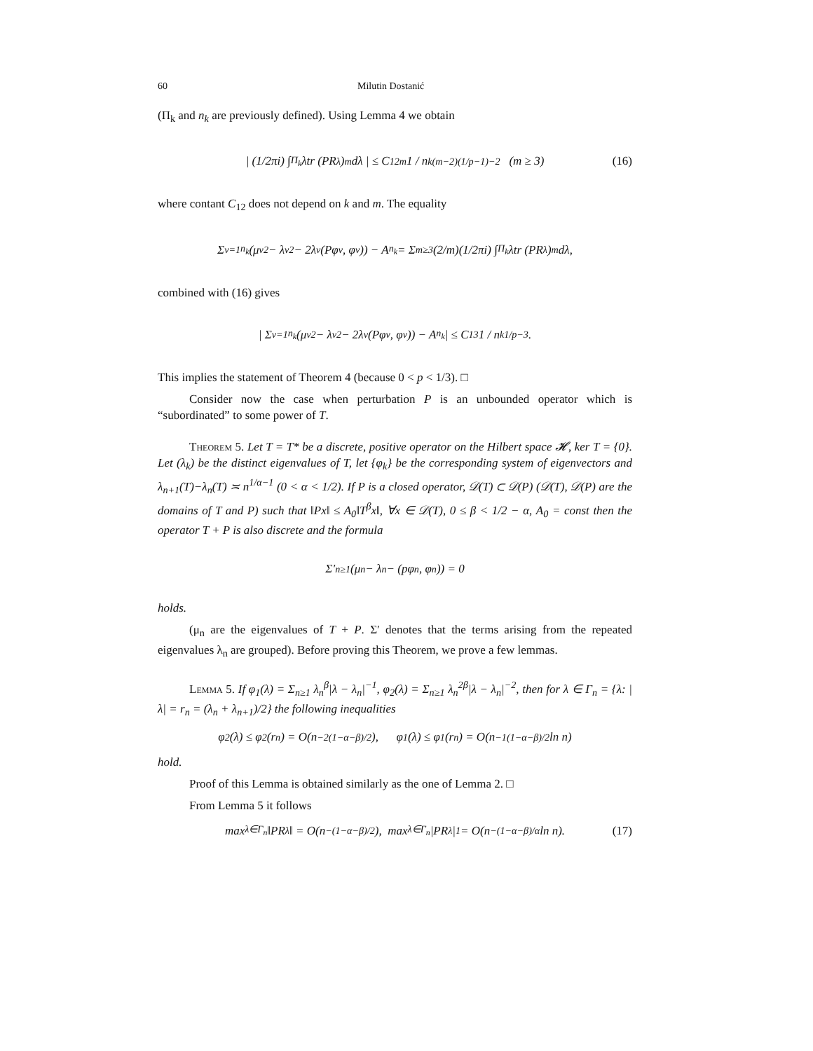60 Milutin Dostanić
(Π<sub>k</sub> and n<sub>k</sub> are previously defined). Using Lemma 4 we obtain
| (1/2πi) ∫<sub>Π<sub>k</sub></sub> λtr (PR<sub>λ</sub>)<sup>m</sup>dλ | ≤ C<sub>12</sub><sup>m</sup> 1 / n<sub>k</sub><sup>(m−2)(1/p−1)−2</sup> (m ≥ 3) (16)
where contant C<sub>12</sub> does not depend on k and m. The equality
Σ<sub>ν=1</sub><sup>n<sub>k</sub></sup>(μ<sub>ν</sub><sup>2</sup> − λ<sub>ν</sub><sup>2</sup> − 2λ<sub>ν</sub>(Pφ<sub>ν</sub>, φ<sub>ν</sub>)) − A<sub>n<sub>k</sub></sub> = Σ<sub>m≥3</sub> (2/m)(1/2πi) ∫<sub>Π<sub>k</sub></sub> λtr (PR<sub>λ</sub>)<sup>m</sup>dλ,
combined with (16) gives
| Σ<sub>ν=1</sub><sup>n<sub>k</sub></sup>(μ<sub>ν</sub><sup>2</sup> − λ<sub>ν</sub><sup>2</sup> − 2λ<sub>ν</sub>(Pφ<sub>ν</sub>, φ<sub>ν</sub>)) − A<sub>n<sub>k</sub></sub> | ≤ C<sub>13</sub> 1 / n<sub>k</sub><sup>1/p−3</sup>.
This implies the statement of Theorem 4 (because 0 < p < 1/3). □
Consider now the case when perturbation P is an unbounded operator which is “subordinated” to some power of T.
Theorem 5. Let T = T* be a discrete, positive operator on the Hilbert space 𝓗, ker T = {0}. Let (λ<sub>k</sub>) be the distinct eigenvalues of T, let {φ<sub>k</sub>} be the corresponding system of eigenvectors and λ<sub>n+1</sub>(T)−λ<sub>n</sub>(T) ≍ n<sup>1/α−1</sup> (0 < α < 1/2). If P is a closed operator, 𝒟(T) ⊂ 𝒟(P) (𝒟(T), 𝒟(P) are the domains of T and P) such that ‖Px‖ ≤ A<sub>0</sub>‖T<sup>β</sup>x‖, ∀x ∈ 𝒟(T), 0 ≤ β < 1/2 − α, A<sub>0</sub> = const then the operator T + P is also discrete and the formula
Σ′<sub>n≥1</sub>(μ<sub>n</sub> − λ<sub>n</sub> − (pφ<sub>n</sub>, φ<sub>n</sub>)) = 0
holds.
(μ<sub>n</sub> are the eigenvalues of T + P. Σ′ denotes that the terms arising from the repeated eigenvalues λ<sub>n</sub> are grouped). Before proving this Theorem, we prove a few lemmas.
Lemma 5. If φ<sub>1</sub>(λ) = Σ<sub>n≥1</sub> λ<sub>n</sub><sup>β</sup>|λ − λ<sub>n</sub>|<sup>−1</sup>, φ<sub>2</sub>(λ) = Σ<sub>n≥1</sub> λ<sub>n</sub><sup>2β</sup>|λ − λ<sub>n</sub>|<sup>−2</sup>, then for λ ∈ Γ<sub>n</sub> = {λ: |λ| = r<sub>n</sub> = (λ<sub>n</sub> + λ<sub>n+1</sub>)/2} the following inequalities
φ<sub>2</sub>(λ) ≤ φ<sub>2</sub>(r<sub>n</sub>) = O(n<sup>−2(1−α−β)/2</sup>), φ<sub>1</sub>(λ) ≤ φ<sub>1</sub>(r<sub>n</sub>) = O(n<sup>−1(1−α−β)/2</sup>ln n)
hold.
Proof of this Lemma is obtained similarly as the one of Lemma 2. □
From Lemma 5 it follows
max<sub>λ∈Γ<sub>n</sub></sub> ‖PR<sub>λ</sub>‖ = O(n<sup>−(1−α−β)/2</sup>), max<sub>λ∈Γ<sub>n</sub></sub> |PR<sub>λ</sub>|<sub>1</sub> = O(n<sup>−(1−α−β)/α</sup>ln n). (17)